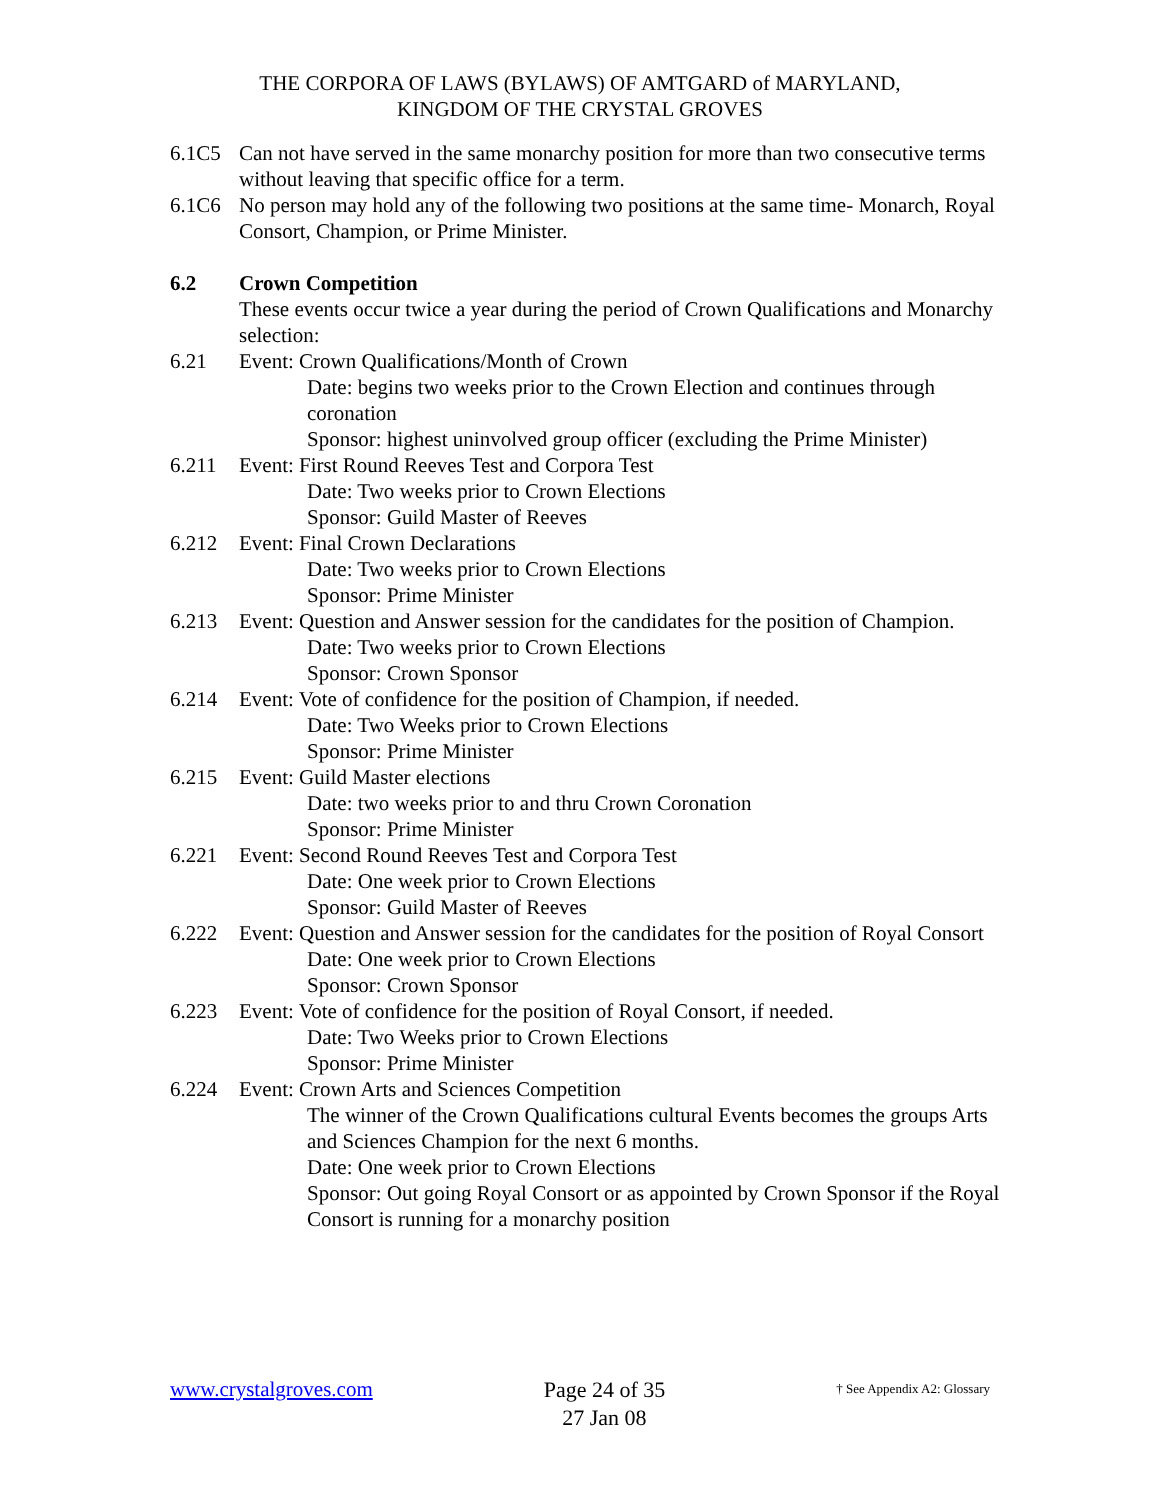THE CORPORA OF LAWS (BYLAWS) OF AMTGARD of MARYLAND,
KINGDOM OF THE CRYSTAL GROVES
6.1C5 Can not have served in the same monarchy position for more than two consecutive terms without leaving that specific office for a term.
6.1C6 No person may hold any of the following two positions at the same time- Monarch, Royal Consort, Champion, or Prime Minister.
6.2 Crown Competition
These events occur twice a year during the period of Crown Qualifications and Monarchy selection:
6.21 Event: Crown Qualifications/Month of Crown
Date: begins two weeks prior to the Crown Election and continues through coronation
Sponsor: highest uninvolved group officer (excluding the Prime Minister)
6.211 Event: First Round Reeves Test and Corpora Test
Date: Two weeks prior to Crown Elections
Sponsor: Guild Master of Reeves
6.212 Event: Final Crown Declarations
Date: Two weeks prior to Crown Elections
Sponsor: Prime Minister
6.213 Event: Question and Answer session for the candidates for the position of Champion.
Date: Two weeks prior to Crown Elections
Sponsor: Crown Sponsor
6.214 Event: Vote of confidence for the position of Champion, if needed.
Date: Two Weeks prior to Crown Elections
Sponsor: Prime Minister
6.215 Event: Guild Master elections
Date: two weeks prior to and thru Crown Coronation
Sponsor: Prime Minister
6.221 Event: Second Round Reeves Test and Corpora Test
Date: One week prior to Crown Elections
Sponsor: Guild Master of Reeves
6.222 Event: Question and Answer session for the candidates for the position of Royal Consort
Date: One week prior to Crown Elections
Sponsor: Crown Sponsor
6.223 Event: Vote of confidence for the position of Royal Consort, if needed.
Date: Two Weeks prior to Crown Elections
Sponsor: Prime Minister
6.224 Event: Crown Arts and Sciences Competition
The winner of the Crown Qualifications cultural Events becomes the groups Arts and Sciences Champion for the next 6 months.
Date: One week prior to Crown Elections
Sponsor: Out going Royal Consort or as appointed by Crown Sponsor if the Royal Consort is running for a monarchy position
www.crystalgroves.com
Page 24 of 35
27 Jan 08
† See Appendix A2: Glossary